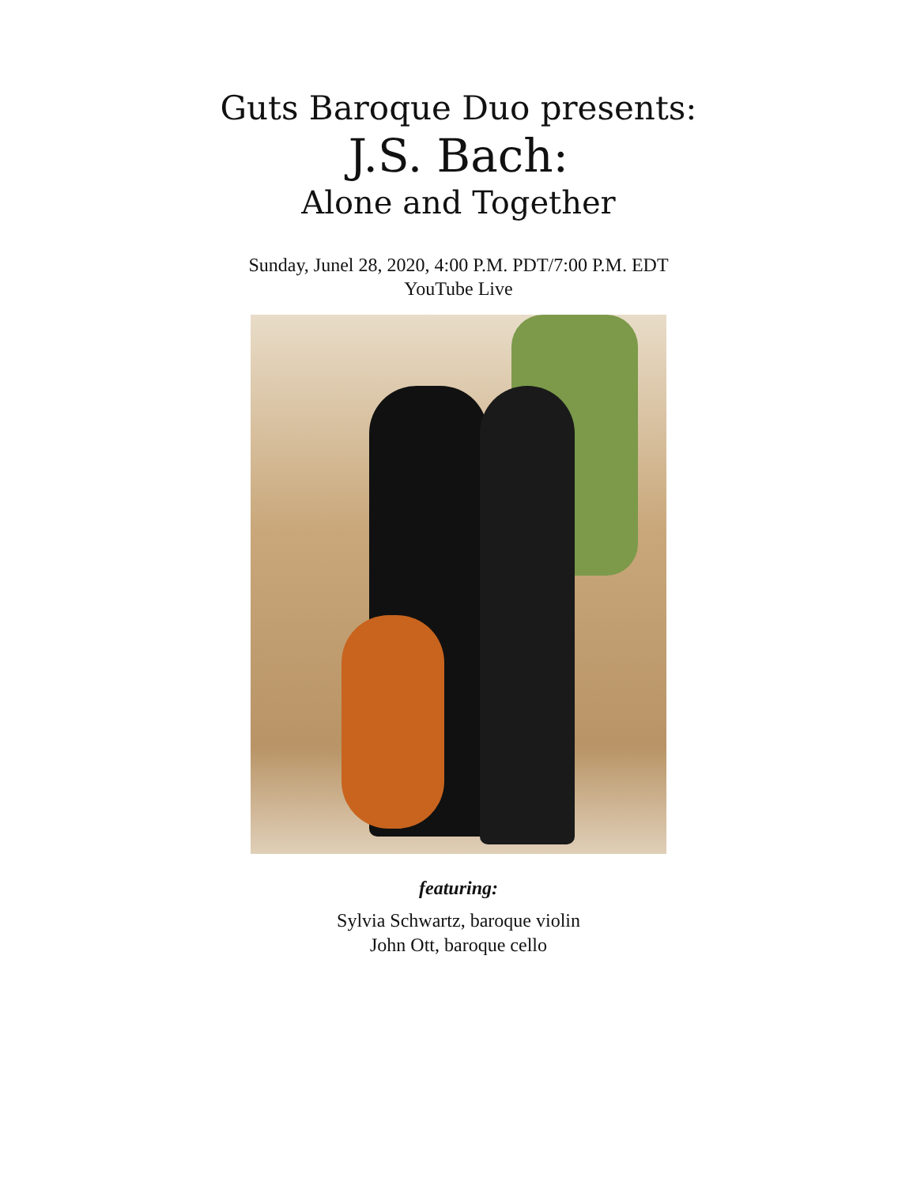Guts Baroque Duo presents:
J.S. Bach:
Alone and Together
Sunday, Junel 28, 2020, 4:00 P.M. PDT/7:00 P.M. EDT
YouTube Live
featuring:
Sylvia Schwartz, baroque violin
John Ott, baroque cello